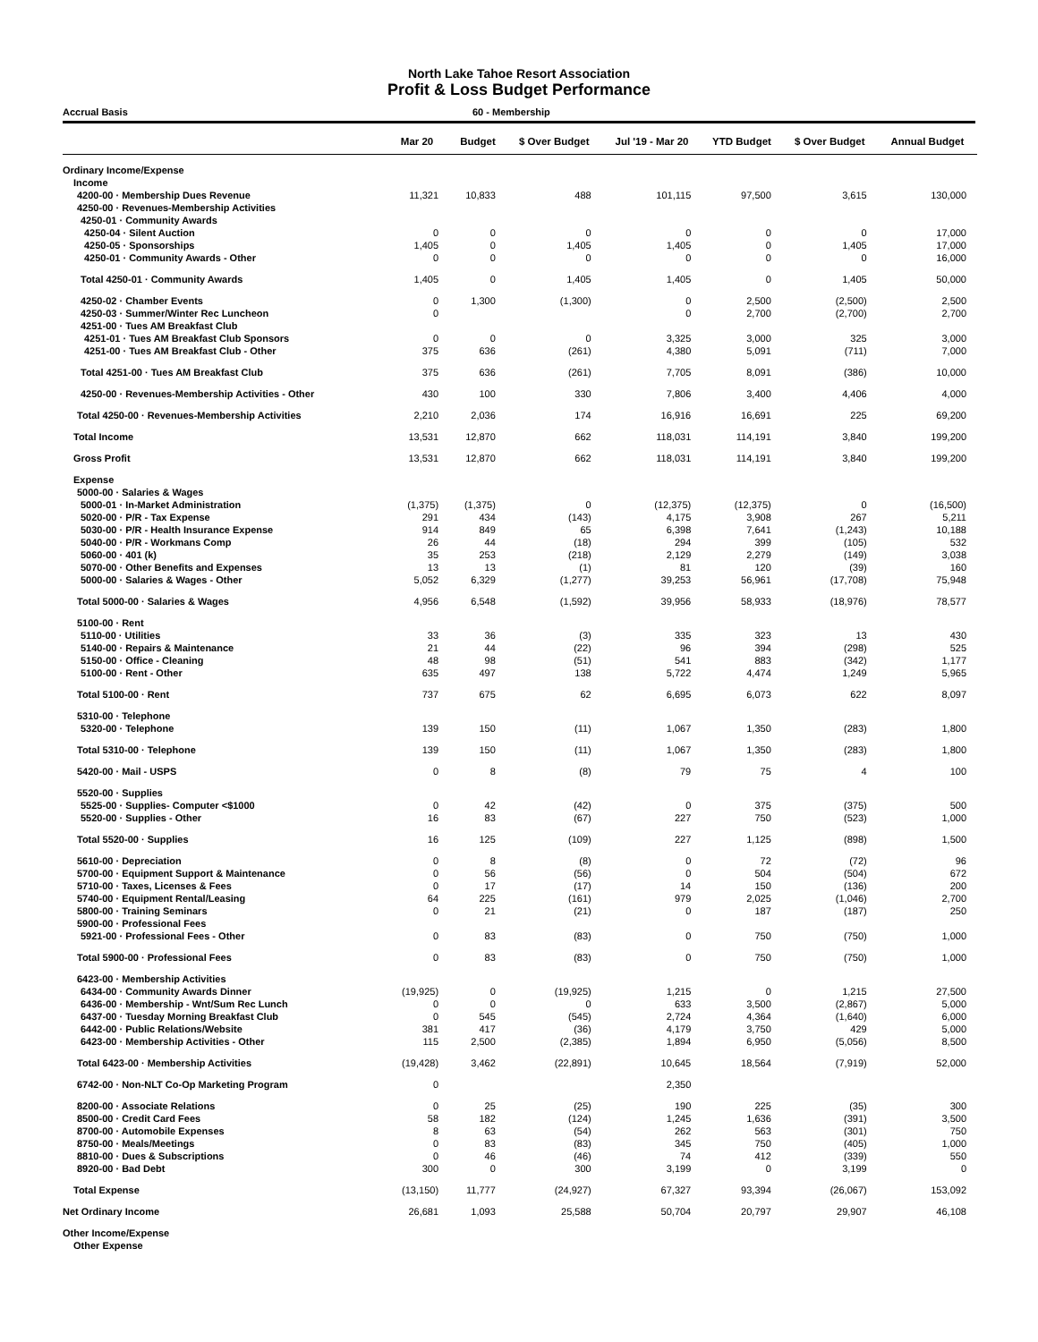North Lake Tahoe Resort Association
Profit & Loss Budget Performance
Accrual Basis 60 - Membership
| | Mar 20 | Budget | $ Over Budget | Jul '19 - Mar 20 | YTD Budget | $ Over Budget | Annual Budget |
| --- | --- | --- | --- | --- | --- | --- | --- |
| Ordinary Income/Expense | | | | | | | |
| Income | | | | | | | |
| 4200-00 · Membership Dues Revenue | 11,321 | 10,833 | 488 | 101,115 | 97,500 | 3,615 | 130,000 |
| 4250-00 · Revenues-Membership Activities | | | | | | | |
| 4250-01 · Community Awards | | | | | | | |
| 4250-04 · Silent Auction | 0 | 0 | 0 | 0 | 0 | 0 | 17,000 |
| 4250-05 · Sponsorships | 1,405 | 0 | 1,405 | 1,405 | 0 | 1,405 | 17,000 |
| 4250-01 · Community Awards - Other | 0 | 0 | 0 | 0 | 0 | 0 | 16,000 |
| Total 4250-01 · Community Awards | 1,405 | 0 | 1,405 | 1,405 | 0 | 1,405 | 50,000 |
| 4250-02 · Chamber Events | 0 | 1,300 | (1,300) | 0 | 2,500 | (2,500) | 2,500 |
| 4250-03 · Summer/Winter Rec Luncheon | 0 | | | 0 | 2,700 | (2,700) | 2,700 |
| 4251-00 · Tues AM Breakfast Club | | | | | | | |
| 4251-01 · Tues AM Breakfast Club Sponsors | 0 | 0 | 0 | 3,325 | 3,000 | 325 | 3,000 |
| 4251-00 · Tues AM Breakfast Club - Other | 375 | 636 | (261) | 4,380 | 5,091 | (711) | 7,000 |
| Total 4251-00 · Tues AM Breakfast Club | 375 | 636 | (261) | 7,705 | 8,091 | (386) | 10,000 |
| 4250-00 · Revenues-Membership Activities - Other | 430 | 100 | 330 | 7,806 | 3,400 | 4,406 | 4,000 |
| Total 4250-00 · Revenues-Membership Activities | 2,210 | 2,036 | 174 | 16,916 | 16,691 | 225 | 69,200 |
| Total Income | 13,531 | 12,870 | 662 | 118,031 | 114,191 | 3,840 | 199,200 |
| Gross Profit | 13,531 | 12,870 | 662 | 118,031 | 114,191 | 3,840 | 199,200 |
| Expense | | | | | | | |
| 5000-00 · Salaries & Wages | | | | | | | |
| 5000-01 · In-Market Administration | (1,375) | (1,375) | 0 | (12,375) | (12,375) | 0 | (16,500) |
| 5020-00 · P/R - Tax Expense | 291 | 434 | (143) | 4,175 | 3,908 | 267 | 5,211 |
| 5030-00 · P/R - Health Insurance Expense | 914 | 849 | 65 | 6,398 | 7,641 | (1,243) | 10,188 |
| 5040-00 · P/R - Workmans Comp | 26 | 44 | (18) | 294 | 399 | (105) | 532 |
| 5060-00 · 401 (k) | 35 | 253 | (218) | 2,129 | 2,279 | (149) | 3,038 |
| 5070-00 · Other Benefits and Expenses | 13 | 13 | (1) | 81 | 120 | (39) | 160 |
| 5000-00 · Salaries & Wages - Other | 5,052 | 6,329 | (1,277) | 39,253 | 56,961 | (17,708) | 75,948 |
| Total 5000-00 · Salaries & Wages | 4,956 | 6,548 | (1,592) | 39,956 | 58,933 | (18,976) | 78,577 |
| 5100-00 · Rent | | | | | | | |
| 5110-00 · Utilities | 33 | 36 | (3) | 335 | 323 | 13 | 430 |
| 5140-00 · Repairs & Maintenance | 21 | 44 | (22) | 96 | 394 | (298) | 525 |
| 5150-00 · Office - Cleaning | 48 | 98 | (51) | 541 | 883 | (342) | 1,177 |
| 5100-00 · Rent - Other | 635 | 497 | 138 | 5,722 | 4,474 | 1,249 | 5,965 |
| Total 5100-00 · Rent | 737 | 675 | 62 | 6,695 | 6,073 | 622 | 8,097 |
| 5310-00 · Telephone | | | | | | | |
| 5320-00 · Telephone | 139 | 150 | (11) | 1,067 | 1,350 | (283) | 1,800 |
| Total 5310-00 · Telephone | 139 | 150 | (11) | 1,067 | 1,350 | (283) | 1,800 |
| 5420-00 · Mail - USPS | 0 | 8 | (8) | 79 | 75 | 4 | 100 |
| 5520-00 · Supplies | | | | | | | |
| 5525-00 · Supplies- Computer <$1000 | 0 | 42 | (42) | 0 | 375 | (375) | 500 |
| 5520-00 · Supplies - Other | 16 | 83 | (67) | 227 | 750 | (523) | 1,000 |
| Total 5520-00 · Supplies | 16 | 125 | (109) | 227 | 1,125 | (898) | 1,500 |
| 5610-00 · Depreciation | 0 | 8 | (8) | 0 | 72 | (72) | 96 |
| 5700-00 · Equipment Support & Maintenance | 0 | 56 | (56) | 0 | 504 | (504) | 672 |
| 5710-00 · Taxes, Licenses & Fees | 0 | 17 | (17) | 14 | 150 | (136) | 200 |
| 5740-00 · Equipment Rental/Leasing | 64 | 225 | (161) | 979 | 2,025 | (1,046) | 2,700 |
| 5800-00 · Training Seminars | 0 | 21 | (21) | 0 | 187 | (187) | 250 |
| 5900-00 · Professional Fees | | | | | | | |
| 5921-00 · Professional Fees - Other | 0 | 83 | (83) | 0 | 750 | (750) | 1,000 |
| Total 5900-00 · Professional Fees | 0 | 83 | (83) | 0 | 750 | (750) | 1,000 |
| 6423-00 · Membership Activities | | | | | | | |
| 6434-00 · Community Awards Dinner | (19,925) | 0 | (19,925) | 1,215 | 0 | 1,215 | 27,500 |
| 6436-00 · Membership - Wnt/Sum Rec Lunch | 0 | 0 | 0 | 633 | 3,500 | (2,867) | 5,000 |
| 6437-00 · Tuesday Morning Breakfast Club | 0 | 545 | (545) | 2,724 | 4,364 | (1,640) | 6,000 |
| 6442-00 · Public Relations/Website | 381 | 417 | (36) | 4,179 | 3,750 | 429 | 5,000 |
| 6423-00 · Membership Activities - Other | 115 | 2,500 | (2,385) | 1,894 | 6,950 | (5,056) | 8,500 |
| Total 6423-00 · Membership Activities | (19,428) | 3,462 | (22,891) | 10,645 | 18,564 | (7,919) | 52,000 |
| 6742-00 · Non-NLT Co-Op Marketing Program | 0 | | | 2,350 | | | |
| 8200-00 · Associate Relations | 0 | 25 | (25) | 190 | 225 | (35) | 300 |
| 8500-00 · Credit Card Fees | 58 | 182 | (124) | 1,245 | 1,636 | (391) | 3,500 |
| 8700-00 · Automobile Expenses | 8 | 63 | (54) | 262 | 563 | (301) | 750 |
| 8750-00 · Meals/Meetings | 0 | 83 | (83) | 345 | 750 | (405) | 1,000 |
| 8810-00 · Dues & Subscriptions | 0 | 46 | (46) | 74 | 412 | (339) | 550 |
| 8920-00 · Bad Debt | 300 | 0 | 300 | 3,199 | 0 | 3,199 | 0 |
| Total Expense | (13,150) | 11,777 | (24,927) | 67,327 | 93,394 | (26,067) | 153,092 |
| Net Ordinary Income | 26,681 | 1,093 | 25,588 | 50,704 | 20,797 | 29,907 | 46,108 |
| Other Income/Expense | | | | | | | |
| Other Expense | | | | | | | |